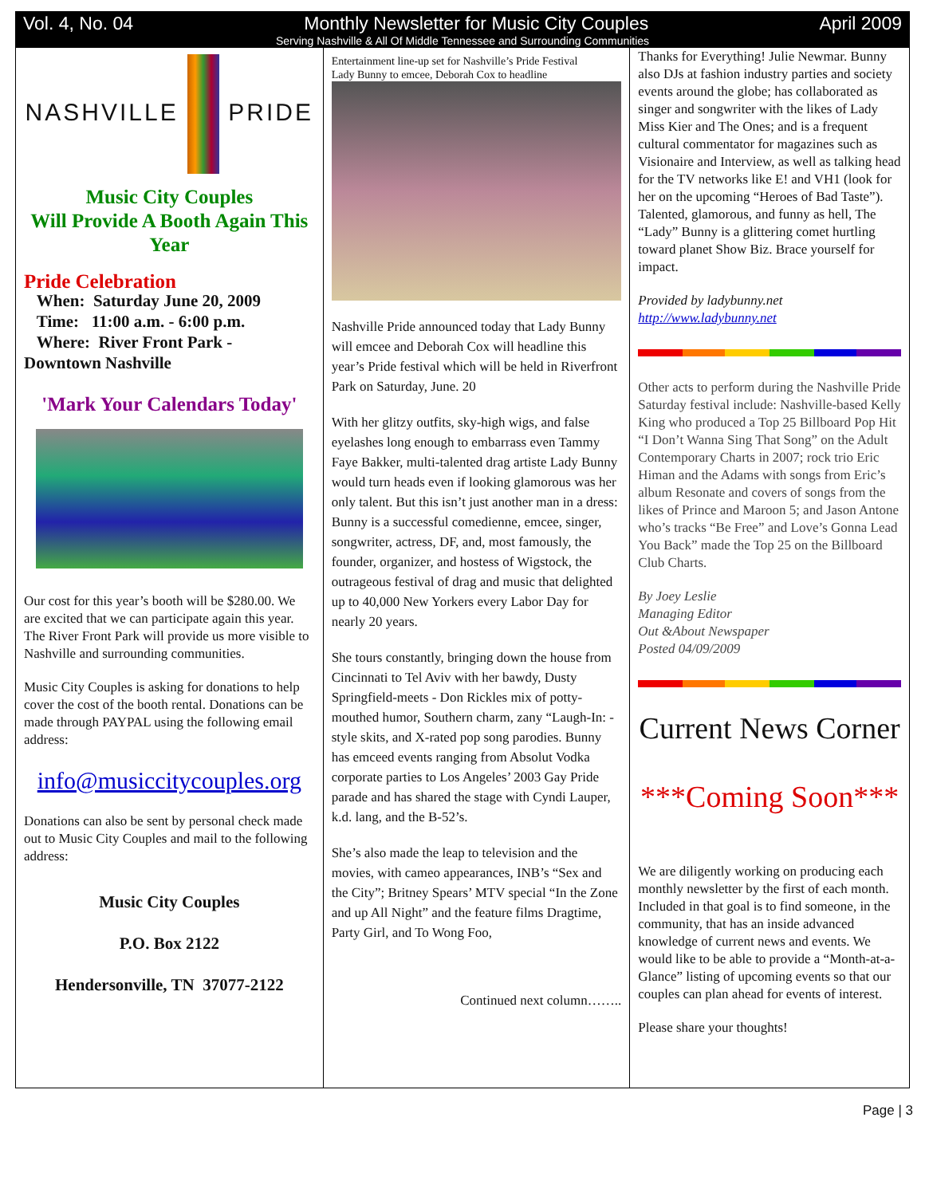Vol. 4, No. 04 Monthly Newsletter for Music City Couples April 2009
Serving Nashville & All Of Middle Tennessee and Surrounding Communities
NASHVILLE PRIDE
Music City Couples
Will Provide A Booth Again This Year
Pride Celebration
When: Saturday June 20, 2009
Time: 11:00 a.m. - 6:00 p.m.
Where: River Front Park -
Downtown Nashville
'Mark Your Calendars Today'
Our cost for this year’s booth will be $280.00. We are excited that we can participate again this year. The River Front Park will provide us more visible to Nashville and surrounding communities.
Music City Couples is asking for donations to help cover the cost of the booth rental. Donations can be made through PAYPAL using the following email address:
info@musiccitycouples.org
Donations can also be sent by personal check made out to Music City Couples and mail to the following address:
Music City Couples
P.O. Box 2122
Hendersonville, TN 37077-2122
Entertainment line-up set for Nashville’s Pride Festival
Lady Bunny to emcee, Deborah Cox to headline
Nashville Pride announced today that Lady Bunny will emcee and Deborah Cox will headline this year’s Pride festival which will be held in Riverfront Park on Saturday, June. 20
With her glitzy outfits, sky-high wigs, and false eyelashes long enough to embarrass even Tammy Faye Bakker, multi-talented drag artiste Lady Bunny would turn heads even if looking glamorous was her only talent. But this isn’t just another man in a dress: Bunny is a successful comedienne, emcee, singer, songwriter, actress, DF, and, most famously, the founder, organizer, and hostess of Wigstock, the outrageous festival of drag and music that delighted up to 40,000 New Yorkers every Labor Day for nearly 20 years.
She tours constantly, bringing down the house from Cincinnati to Tel Aviv with her bawdy, Dusty Springfield-meets - Don Rickles mix of potty-mouthed humor, Southern charm, zany “Laugh-In: - style skits, and X-rated pop song parodies. Bunny has emceed events ranging from Absolut Vodka corporate parties to Los Angeles’ 2003 Gay Pride parade and has shared the stage with Cyndi Lauper, k.d. lang, and the B-52’s.
She’s also made the leap to television and the movies, with cameo appearances, INB’s “Sex and the City”; Britney Spears’ MTV special “In the Zone and up All Night” and the feature films Dragtime, Party Girl, and To Wong Foo,
Continued next column……..
Thanks for Everything! Julie Newmar. Bunny also DJs at fashion industry parties and society events around the globe; has collaborated as singer and songwriter with the likes of Lady Miss Kier and The Ones; and is a frequent cultural commentator for magazines such as Visionaire and Interview, as well as talking head for the TV networks like E! and VH1 (look for her on the upcoming “Heroes of Bad Taste”). Talented, glamorous, and funny as hell, The “Lady” Bunny is a glittering comet hurtling toward planet Show Biz. Brace yourself for impact.
Provided by ladybunny.net
http://www.ladybunny.net
Other acts to perform during the Nashville Pride Saturday festival include: Nashville-based Kelly King who produced a Top 25 Billboard Pop Hit “I Don’t Wanna Sing That Song” on the Adult Contemporary Charts in 2007; rock trio Eric Himan and the Adams with songs from Eric’s album Resonate and covers of songs from the likes of Prince and Maroon 5; and Jason Antone who’s tracks “Be Free” and Love’s Gonna Lead You Back” made the Top 25 on the Billboard Club Charts.
By Joey Leslie
Managing Editor
Out &About Newspaper
Posted 04/09/2009
Current News Corner
***Coming Soon***
We are diligently working on producing each monthly newsletter by the first of each month. Included in that goal is to find someone, in the community, that has an inside advanced knowledge of current news and events. We would like to be able to provide a “Month-at-a-Glance” listing of upcoming events so that our couples can plan ahead for events of interest.
Please share your thoughts!
Page | 3